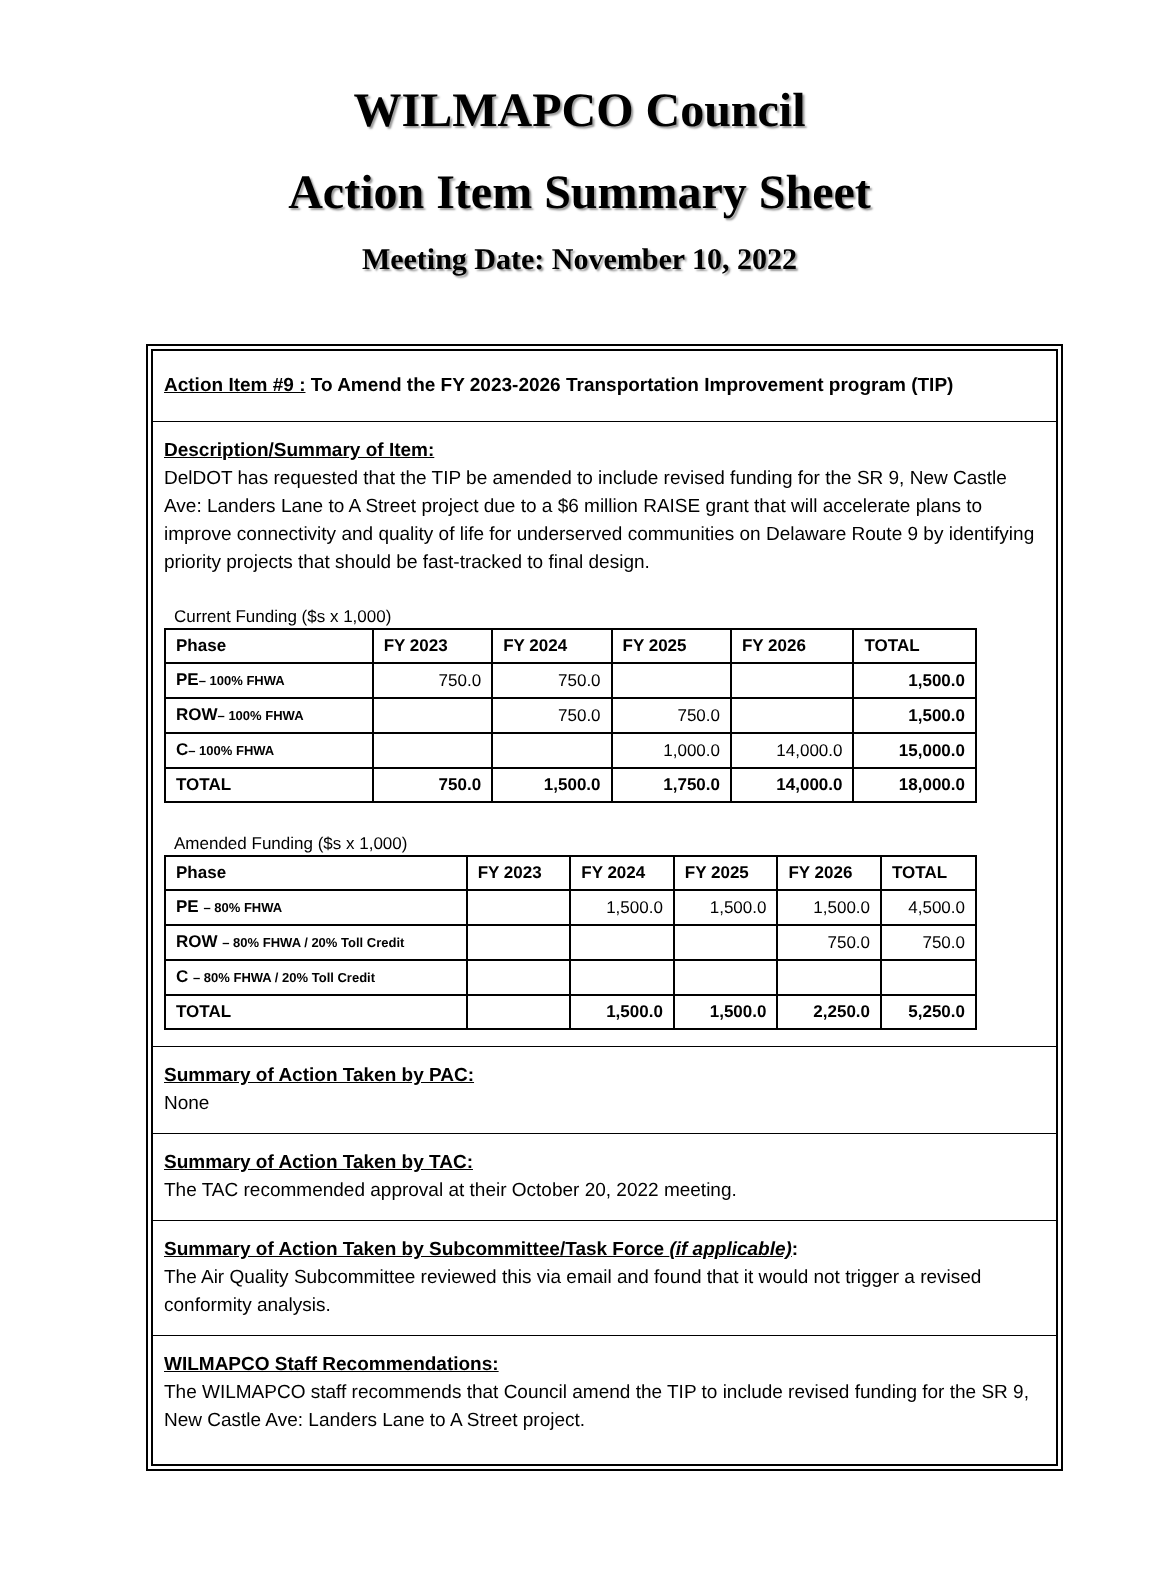WILMAPCO Council
Action Item Summary Sheet
Meeting Date: November 10, 2022
Action Item #9 : To Amend the FY 2023-2026 Transportation Improvement program (TIP)
Description/Summary of Item:
DelDOT has requested that the TIP be amended to include revised funding for the SR 9, New Castle Ave: Landers Lane to A Street project due to a $6 million RAISE grant that will accelerate plans to improve connectivity and quality of life for underserved communities on Delaware Route 9 by identifying priority projects that should be fast-tracked to final design.
Current Funding ($s x 1,000)
| Phase | FY 2023 | FY 2024 | FY 2025 | FY 2026 | TOTAL |
| --- | --- | --- | --- | --- | --- |
| PE – 100% FHWA | 750.0 | 750.0 | | | 1,500.0 |
| ROW – 100% FHWA | | 750.0 | 750.0 | | 1,500.0 |
| C – 100% FHWA | | | 1,000.0 | 14,000.0 | 15,000.0 |
| TOTAL | 750.0 | 1,500.0 | 1,750.0 | 14,000.0 | 18,000.0 |
Amended Funding ($s x 1,000)
| Phase | FY 2023 | FY 2024 | FY 2025 | FY 2026 | TOTAL |
| --- | --- | --- | --- | --- | --- |
| PE – 80% FHWA | | 1,500.0 | 1,500.0 | 1,500.0 | 4,500.0 |
| ROW – 80% FHWA / 20% Toll Credit | | | | 750.0 | 750.0 |
| C – 80% FHWA / 20% Toll Credit | | | | | |
| TOTAL | | 1,500.0 | 1,500.0 | 2,250.0 | 5,250.0 |
Summary of Action Taken by PAC:
None
Summary of Action Taken by TAC:
The TAC recommended approval at their October 20, 2022 meeting.
Summary of Action Taken by Subcommittee/Task Force (if applicable):
The Air Quality Subcommittee reviewed this via email and found that it would not trigger a revised conformity analysis.
WILMAPCO Staff Recommendations:
The WILMAPCO staff recommends that Council amend the TIP to include revised funding for the SR 9, New Castle Ave: Landers Lane to A Street project.